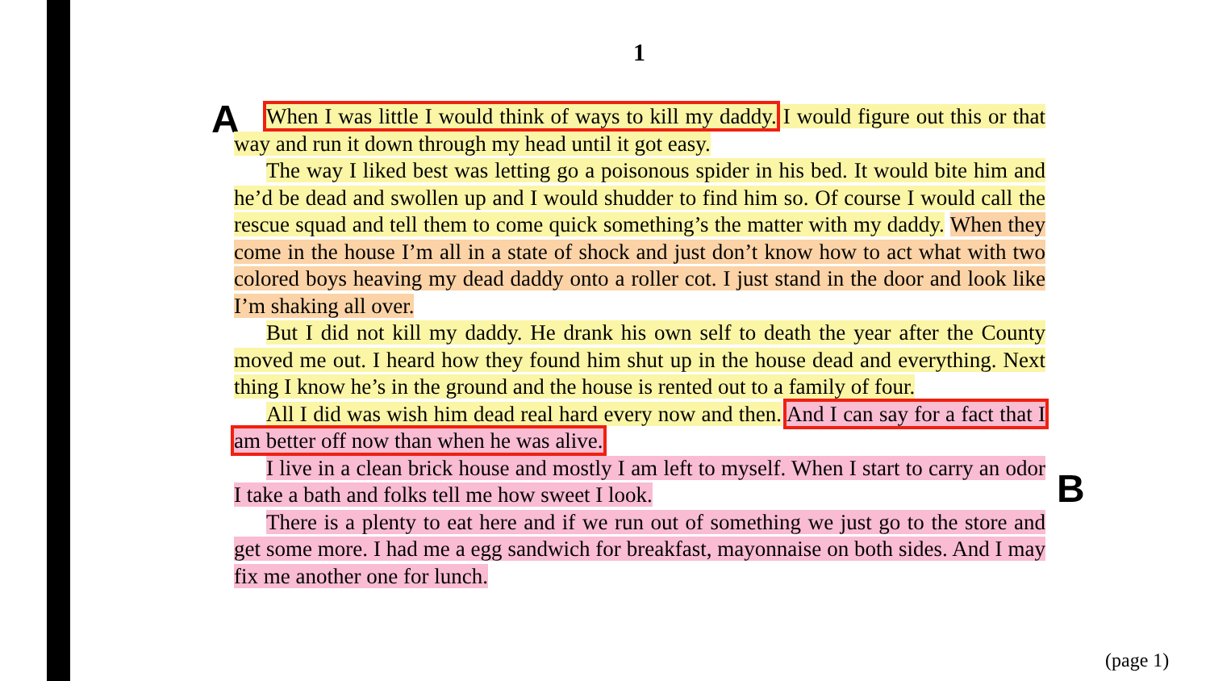1
A
When I was little I would think of ways to kill my daddy. I would figure out this or that way and run it down through my head until it got easy.
The way I liked best was letting go a poisonous spider in his bed. It would bite him and he’d be dead and swollen up and I would shudder to find him so. Of course I would call the rescue squad and tell them to come quick something’s the matter with my daddy. When they come in the house I’m all in a state of shock and just don’t know how to act what with two colored boys heaving my dead daddy onto a roller cot. I just stand in the door and look like I’m shaking all over.
But I did not kill my daddy. He drank his own self to death the year after the County moved me out. I heard how they found him shut up in the house dead and everything. Next thing I know he’s in the ground and the house is rented out to a family of four.
All I did was wish him dead real hard every now and then. And I can say for a fact that I am better off now than when he was alive.
I live in a clean brick house and mostly I am left to myself. When I start to carry an odor I take a bath and folks tell me how sweet I look.
There is a plenty to eat here and if we run out of something we just go to the store and get some more. I had me a egg sandwich for breakfast, mayonnaise on both sides. And I may fix me another one for lunch.
B
(page 1)